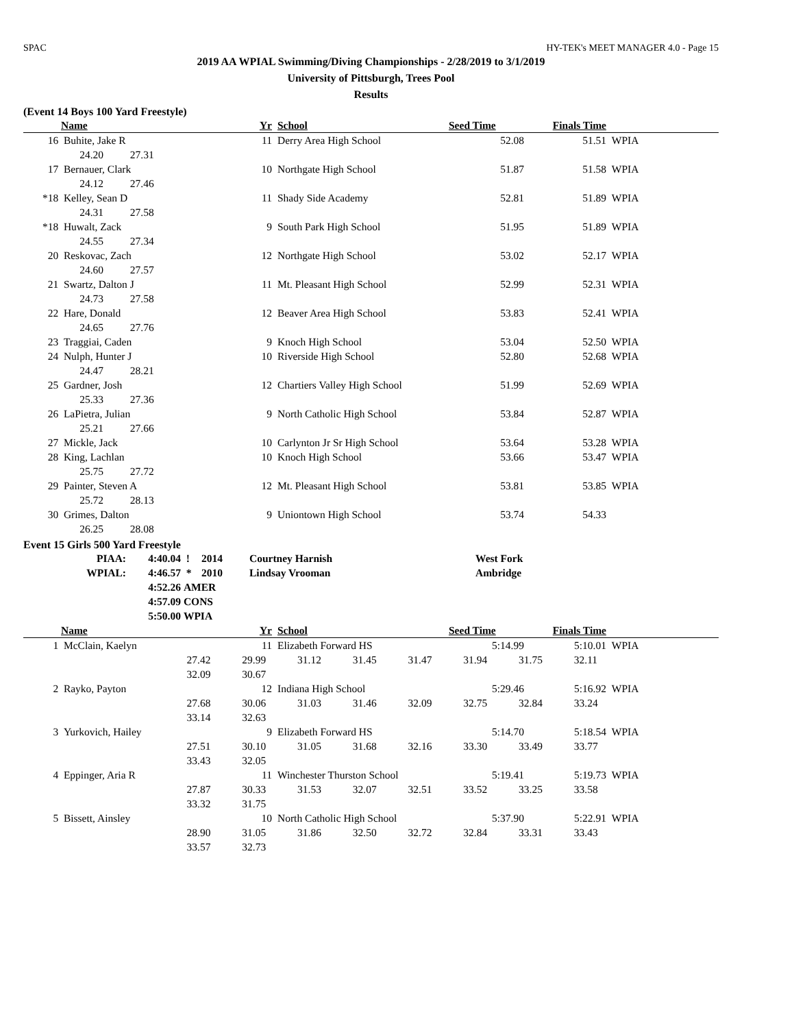SPAC HY-TEK's MEET MANAGER 4.0 - Page 15
2019 AA WPIAL Swimming/Diving Championships - 2/28/2019 to 3/1/2019
University of Pittsburgh, Trees Pool
Results
(Event 14 Boys 100 Yard Freestyle)
| | Name | Yr | | School | Seed Time | Finals Time | |
| --- | --- | --- | --- | --- | --- | --- | --- |
| 16 | Buhite, Jake R | 11 | | Derry Area High School | 52.08 | 51.51 | WPIA |
| | 24.20 27.31 | | | | | | |
| 17 | Bernauer, Clark | 10 | | Northgate High School | 51.87 | 51.58 | WPIA |
| | 24.12 27.46 | | | | | | |
| *18 | Kelley, Sean D | 11 | | Shady Side Academy | 52.81 | 51.89 | WPIA |
| | 24.31 27.58 | | | | | | |
| *18 | Huwalt, Zack | 9 | | South Park High School | 51.95 | 51.89 | WPIA |
| | 24.55 27.34 | | | | | | |
| 20 | Reskovac, Zach | 12 | | Northgate High School | 53.02 | 52.17 | WPIA |
| | 24.60 27.57 | | | | | | |
| 21 | Swartz, Dalton J | 11 | | Mt. Pleasant High School | 52.99 | 52.31 | WPIA |
| | 24.73 27.58 | | | | | | |
| 22 | Hare, Donald | 12 | | Beaver Area High School | 53.83 | 52.41 | WPIA |
| | 24.65 27.76 | | | | | | |
| 23 | Traggiai, Caden | 9 | | Knoch High School | 53.04 | 52.50 | WPIA |
| 24 | Nulph, Hunter J | 10 | | Riverside High School | 52.80 | 52.68 | WPIA |
| | 24.47 28.21 | | | | | | |
| 25 | Gardner, Josh | 12 | | Chartiers Valley High School | 51.99 | 52.69 | WPIA |
| | 25.33 27.36 | | | | | | |
| 26 | LaPietra, Julian | 9 | | North Catholic High School | 53.84 | 52.87 | WPIA |
| | 25.21 27.66 | | | | | | |
| 27 | Mickle, Jack | 10 | | Carlynton Jr Sr High School | 53.64 | 53.28 | WPIA |
| 28 | King, Lachlan | 10 | | Knoch High School | 53.66 | 53.47 | WPIA |
| | 25.75 27.72 | | | | | | |
| 29 | Painter, Steven A | 12 | | Mt. Pleasant High School | 53.81 | 53.85 | WPIA |
| | 25.72 28.13 | | | | | | |
| 30 | Grimes, Dalton | 9 | | Uniontown High School | 53.74 | 54.33 | |
| | 26.25 28.08 | | | | | | |
Event 15 Girls 500 Yard Freestyle
| PIAA: | 4:40.04 | ! | 2014 | Courtney Harnish | West Fork |
| WPIAL: | 4:46.57 | * | 2010 | Lindsay Vrooman | Ambridge |
| | 4:52.26 | AMER | | | |
| | 4:57.09 | CONS | | | |
| | 5:50.00 | WPIA | | | |
| | Name | Yr | | School | Seed Time | Finals Time | |
| --- | --- | --- | --- | --- | --- | --- | --- |
| 1 | McClain, Kaelyn | 11 | | Elizabeth Forward HS | 5:14.99 | 5:10.01 | WPIA |
| | 27.42 29.99 31.12 31.45 31.47 31.94 31.75 32.11 | | | | | | |
| | 32.09 30.67 | | | | | | |
| 2 | Rayko, Payton | 12 | | Indiana High School | 5:29.46 | 5:16.92 | WPIA |
| | 27.68 30.06 31.03 31.46 32.09 32.75 32.84 33.24 | | | | | | |
| | 33.14 32.63 | | | | | | |
| 3 | Yurkovich, Hailey | 9 | | Elizabeth Forward HS | 5:14.70 | 5:18.54 | WPIA |
| | 27.51 30.10 31.05 31.68 32.16 33.30 33.49 33.77 | | | | | | |
| | 33.43 32.05 | | | | | | |
| 4 | Eppinger, Aria R | 11 | | Winchester Thurston School | 5:19.41 | 5:19.73 | WPIA |
| | 27.87 30.33 31.53 32.07 32.51 33.52 33.25 33.58 | | | | | | |
| | 33.32 31.75 | | | | | | |
| 5 | Bissett, Ainsley | 10 | | North Catholic High School | 5:37.90 | 5:22.91 | WPIA |
| | 28.90 31.05 31.86 32.50 32.72 32.84 33.31 33.43 | | | | | | |
| | 33.57 32.73 | | | | | | |